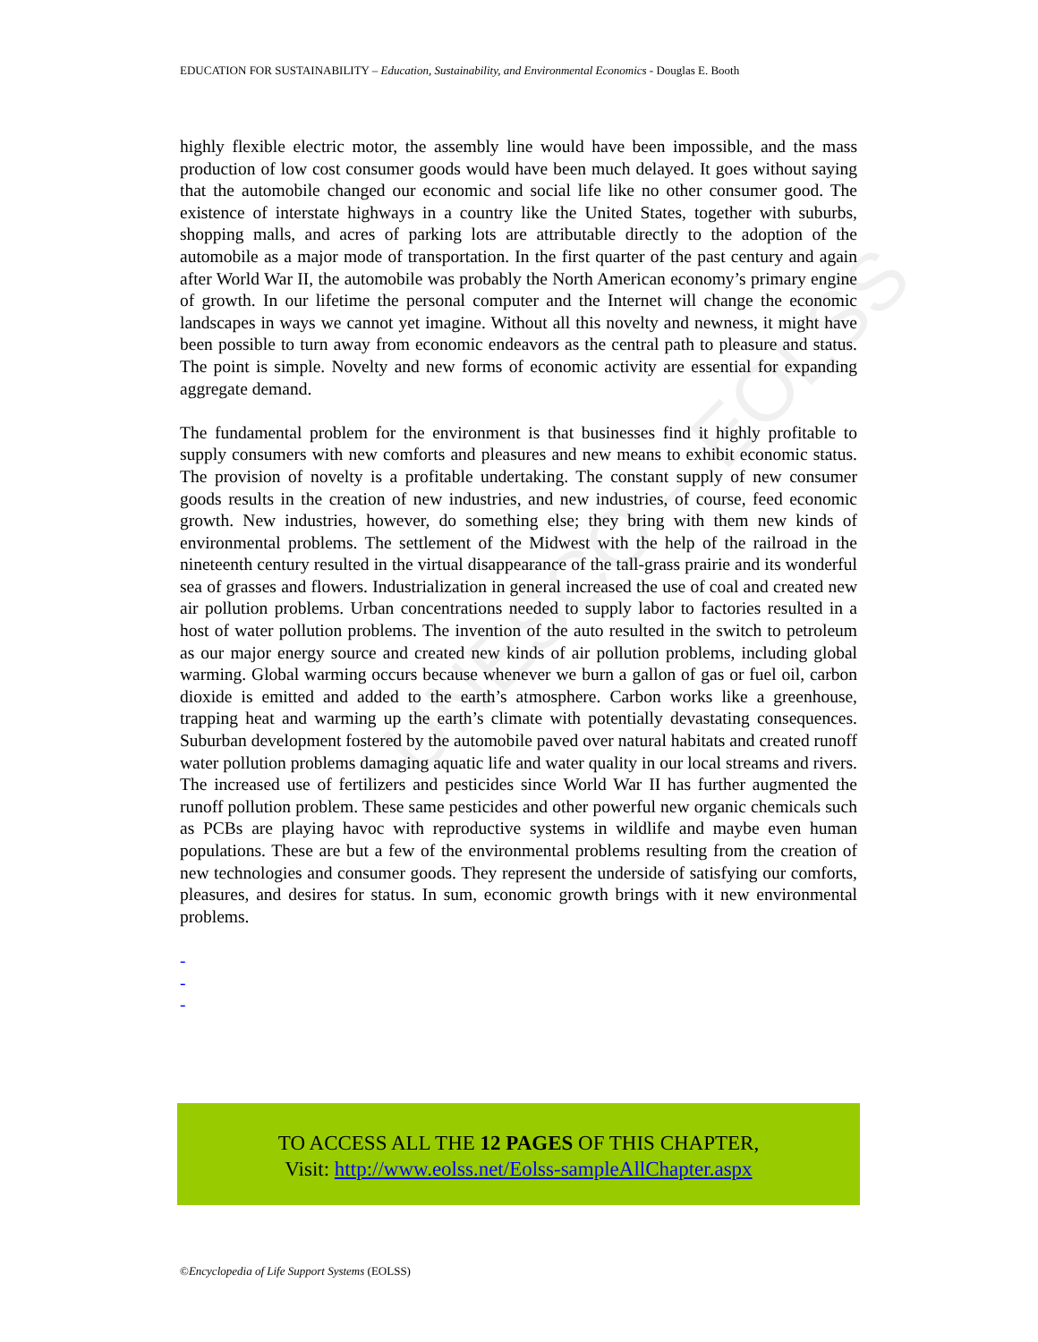UNESCO – EOLSS
EDUCATION FOR SUSTAINABILITY – Education, Sustainability, and Environmental Economics - Douglas E. Booth
highly flexible electric motor, the assembly line would have been impossible, and the mass production of low cost consumer goods would have been much delayed. It goes without saying that the automobile changed our economic and social life like no other consumer good. The existence of interstate highways in a country like the United States, together with suburbs, shopping malls, and acres of parking lots are attributable directly to the adoption of the automobile as a major mode of transportation. In the first quarter of the past century and again after World War II, the automobile was probably the North American economy’s primary engine of growth. In our lifetime the personal computer and the Internet will change the economic landscapes in ways we cannot yet imagine. Without all this novelty and newness, it might have been possible to turn away from economic endeavors as the central path to pleasure and status. The point is simple. Novelty and new forms of economic activity are essential for expanding aggregate demand.
The fundamental problem for the environment is that businesses find it highly profitable to supply consumers with new comforts and pleasures and new means to exhibit economic status. The provision of novelty is a profitable undertaking. The constant supply of new consumer goods results in the creation of new industries, and new industries, of course, feed economic growth. New industries, however, do something else; they bring with them new kinds of environmental problems. The settlement of the Midwest with the help of the railroad in the nineteenth century resulted in the virtual disappearance of the tall-grass prairie and its wonderful sea of grasses and flowers. Industrialization in general increased the use of coal and created new air pollution problems. Urban concentrations needed to supply labor to factories resulted in a host of water pollution problems. The invention of the auto resulted in the switch to petroleum as our major energy source and created new kinds of air pollution problems, including global warming. Global warming occurs because whenever we burn a gallon of gas or fuel oil, carbon dioxide is emitted and added to the earth’s atmosphere. Carbon works like a greenhouse, trapping heat and warming up the earth’s climate with potentially devastating consequences. Suburban development fostered by the automobile paved over natural habitats and created runoff water pollution problems damaging aquatic life and water quality in our local streams and rivers. The increased use of fertilizers and pesticides since World War II has further augmented the runoff pollution problem. These same pesticides and other powerful new organic chemicals such as PCBs are playing havoc with reproductive systems in wildlife and maybe even human populations. These are but a few of the environmental problems resulting from the creation of new technologies and consumer goods. They represent the underside of satisfying our comforts, pleasures, and desires for status. In sum, economic growth brings with it new environmental problems.
-
-
-
TO ACCESS ALL THE 12 PAGES OF THIS CHAPTER,
Visit: http://www.eolss.net/Eolss-sampleAllChapter.aspx
©Encyclopedia of Life Support Systems (EOLSS)